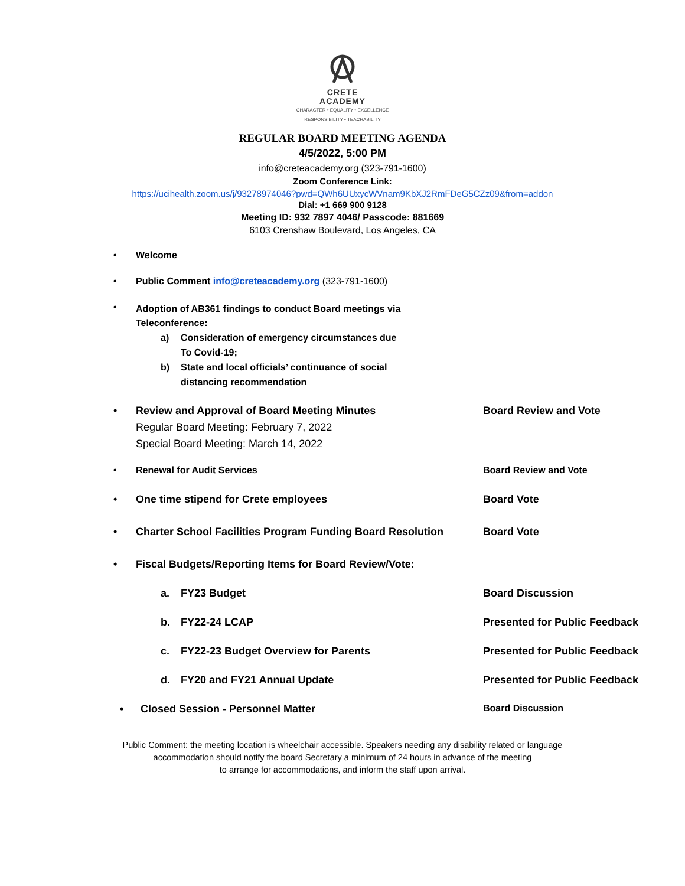CRETE
ACADEMY
CHARACTER • EQUALITY • EXCELLENCE
RESPONSIBILITY • TEACHABILITY
REGULAR BOARD MEETING AGENDA
4/5/2022, 5:00 PM
info@creteacademy.org (323-791-1600)
Zoom Conference Link:
https://ucihealth.zoom.us/j/93278974046?pwd=QWh6UUxycWVnam9KbXJ2RmFDeG5CZz09&from=addon
Dial: +1 669 900 9128
Meeting ID: 932 7897 4046/ Passcode: 881669
6103 Crenshaw Boulevard, Los Angeles, CA
• Welcome
• Public Comment info@creteacademy.org (323-791-1600)
•
Adoption of AB361 findings to conduct Board meetings via
Teleconference:
a) Consideration of emergency circumstances due
To Covid-19;
b) State and local officials’ continuance of social
distancing recommendation
• Review and Approval of Board Meeting Minutes
Regular Board Meeting: February 7, 2022
Special Board Meeting: March 14, 2022
Board Review and Vote
• Renewal for Audit Services Board Review and Vote
• One time stipend for Crete employees Board Vote
• Charter School Facilities Program Funding Board Resolution
Board Vote
• Fiscal Budgets/Reporting Items for Board Review/Vote:
a. FY23 Budget Board Discussion
b. FY22-24 LCAP Presented for Public Feedback
c. FY22-23 Budget Overview for Parents Presented for Public Feedback
d. FY20 and FY21 Annual Update Presented for Public Feedback
• Closed Session - Personnel Matter Board Discussion
Public Comment: the meeting location is wheelchair accessible. Speakers needing any disability related or language
accommodation should notify the board Secretary a minimum of 24 hours in advance of the meeting
to arrange for accommodations, and inform the staff upon arrival.